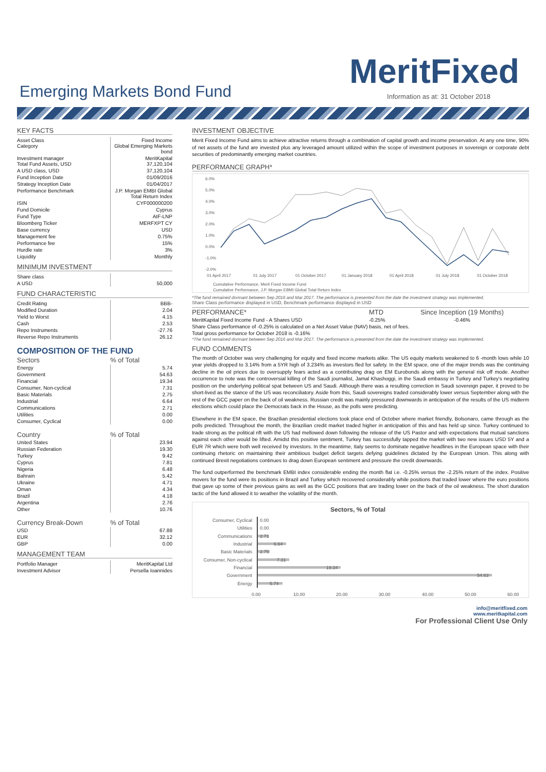MeritFixed Emerging Markets Bond Fund
Information as at: 31 October 2018
KEY FACTS
| Asset Class Category | Fixed Income Global Emerging Markets bond |
| Investment manager Total Fund Assets, USD | MeritKapital 37,120,104 |
| A USD class, USD | 37,120,104 |
| Fund Inception Date | 01/09/2016 |
| Strategy Inception Date | 01/04/2017 |
| Performance Benchmark | J.P. Morgan EMBI Global Total Return Index |
| ISIN | CYF000000200 |
| Fund Domicile | Cyprus |
| Fund Type | AIF-LNP |
| Bloomberg Ticker | MERFXPT CY |
| Base currency | USD |
| Management fee | 0.75% |
| Performance fee | 15% |
| Hurdle rate | 3% |
| Liquidity | Monthly |
MINIMUM INVESTMENT
| Share class | |
| A USD | 50,000 |
FUND CHARACTERISTIC
| Credit Rating | BBB- |
| Modified Duration | 2.04 |
| Yield to Worst | 4.15 |
| Cash | 2.53 |
| Repo Instruments | -27.76 |
| Reverse Repo Instruments | 26.12 |
COMPOSITION OF THE FUND
| Sectors | % of Total |
| --- | --- |
| Energy | 5.74 |
| Government | 54.63 |
| Financial | 19.34 |
| Consumer, Non-cyclical | 7.31 |
| Basic Materials | 2.75 |
| Industrial | 6.64 |
| Communications | 2.71 |
| Utilities | 0.00 |
| Consumer, Cyclical | 0.00 |
| Country | % of Total |
| --- | --- |
| United States | 23.94 |
| Russian Federation | 19.30 |
| Turkey | 9.42 |
| Cyprus | 7.81 |
| Nigeria | 6.48 |
| Bahrain | 5.42 |
| Ukraine | 4.71 |
| Oman | 4.34 |
| Brazil | 4.18 |
| Argentina | 2.76 |
| Other | 10.76 |
| Currency Break-Down | % of Total |
| --- | --- |
| USD | 67.88 |
| EUR | 32.12 |
| GBP | 0.00 |
MANAGEMENT TEAM
| Portfolio Manager | MeritKapital Ltd |
| Investment Advisor | Persella Ioannides |
INVESTMENT OBJECTIVE
Merit Fixed Income Fund aims to achieve attractive returns through a combination of capital growth and income preservation. At any one time, 90% of net assets of the fund are invested plus any leveraged amount utilized within the scope of investment purposes in sovereign or corporate debt securities of predominantly emerging market countries.
PERFORMANCE GRAPH*
6.0%
5.0%
4.0%
3.0%
2.0%
1.0%
0.0%
-1.0%
-2.0%
01 April 2017
01 July 2017
01 October 2017
01 January 2018
01 April 2018
01 July 2018
01 October 2018
Cumulative Performance, Merit Fixed Income Fund
Cumulative Performance, J.P. Morgan EBMI Global Total Return Index
*The fund remained dormant between Sep 2016 and Mar 2017. The performance is presented from the date the investment strategy was implemented.
Share Class performance displayed in USD, Benchmark performance displayed in USD
| PERFORMANCE* | MTD | Since Inception (19 Months) |
| --- | --- | --- |
| MeritKapital Fixed Income Fund - A Shares USD | -0.25% | -0.46% |
| Share Class performance of -0.25% is calculated on a Net Asset Value (NAV) basis, net of fees. | | |
| Total gross performance for October 2018 is -0.16% | | |
*The fund remained dormant between Sep 2016 and Mar 2017. The performance is presented from the date the investment strategy was implemented.
FUND COMMENTS
The month of October was very challenging for equity and fixed income markets alike. The US equity markets weakened to 6 -month lows while 10 year yields dropped to 3.14% from a 5YR high of 3.234% as investors fled for safety. In the EM space, one of the major trends was the continuing decline in the oil prices due to oversupply fears acted as a contributing drag on EM Eurobonds along with the general risk off mode. Another occurrence to note was the controversial killing of the Saudi journalist, Jamal Khashoggi, in the Saudi embassy in Turkey and Turkey's negotiating position on the underlying political spat between US and Saudi. Although there was a resulting correction in Saudi sovereign paper, it proved to be short-lived as the stance of the US was reconciliatory. Aside from this, Saudi sovereigns traded considerably lower versus September along with the rest of the GCC paper on the back of oil weakness. Russian credit was mainly pressured downwards in anticipation of the results of the US midterm elections which could place the Democrats back in the House, as the polls were predicting.
Elsewhere in the EM space, the Brazilian presidential elections took place end of October where market friendly, Bolsonaro, came through as the polls predicted. Throughout the month, the Brazilian credit market traded higher in anticipation of this and has held up since. Turkey continued to trade strong as the political rift with the US had mellowed down following the release of the US Pastor and with expectations that mutual sanctions against each other would be lifted. Amidst this positive sentiment, Turkey has successfully tapped the market with two new issues USD 5Y and a EUR 7R which were both well received by investors. In the meantime, Italy seems to dominate negative headlines in the European space with their continuing rhetoric on maintaining their ambitious budget deficit targets defying guidelines dictated by the European Union. This along with continued Brexit negotiations continues to drag down European sentiment and pressure the credit downwards.
The fund outperformed the benchmark EMBI index considerable ending the month flat i.e. -0.25% versus the -2.25% return of the index. Positive movers for the fund were its positions in Brazil and Turkey which recovered considerably while positions that traded lower where the euro positions that gave up some of their previous gains as well as the GCC positions that are trading lower on the back of the oil weakness. The short duration tactic of the fund allowed it to weather the volatility of the month.
Sectors, % of Total
Consumer, Cyclical
Utilities
Communications
Industrial
Basic Materials
Consumer, Non-cyclical
Financial
Government
Energy
0.00
0.00
2.71
6.64
2.75
7.31
19.34
54.63
5.74
0.00
10.00
20.00
30.00
40.00
50.00
60.00
info@meritfixed.com
www.meritkapital.com
For Professional Client Use Only